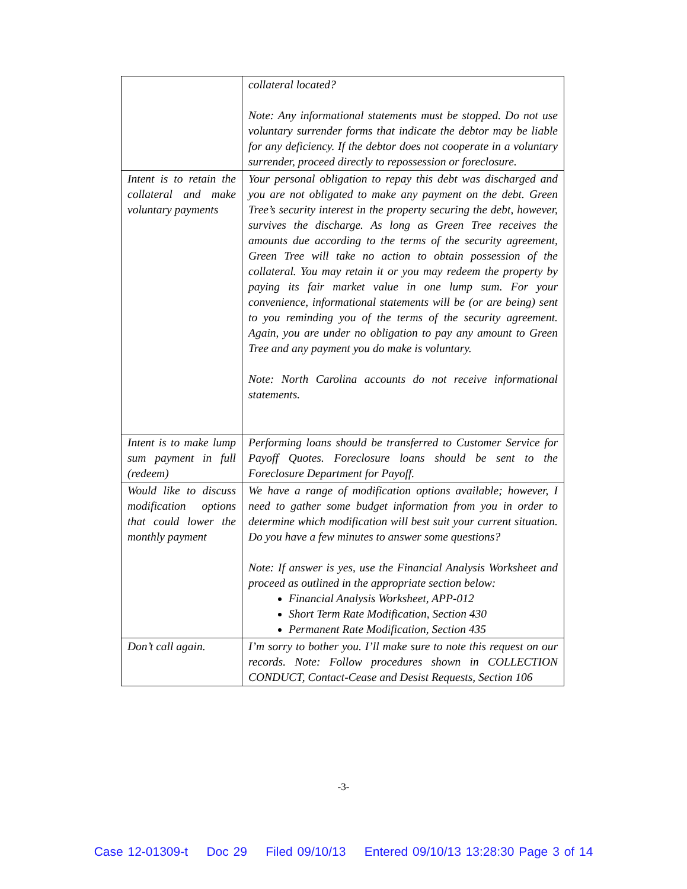| | collateral located? Note: Any informational statements must be stopped. Do not use voluntary surrender forms that indicate the debtor may be liable for any deficiency. If the debtor does not cooperate in a voluntary surrender, proceed directly to repossession or foreclosure. |
| Intent is to retain the collateral and make voluntary payments | Your personal obligation to repay this debt was discharged and you are not obligated to make any payment on the debt. Green Tree’s security interest in the property securing the debt, however, survives the discharge. As long as Green Tree receives the amounts due according to the terms of the security agreement, Green Tree will take no action to obtain possession of the collateral. You may retain it or you may redeem the property by paying its fair market value in one lump sum. For your convenience, informational statements will be (or are being) sent to you reminding you of the terms of the security agreement. Again, you are under no obligation to pay any amount to Green Tree and any payment you do make is voluntary. Note: North Carolina accounts do not receive informational statements. |
| Intent is to make lump sum payment in full (redeem) | Performing loans should be transferred to Customer Service for Payoff Quotes. Foreclosure loans should be sent to the Foreclosure Department for Payoff. |
| Would like to discuss modification options that could lower the monthly payment | We have a range of modification options available; however, I need to gather some budget information from you in order to determine which modification will best suit your current situation. Do you have a few minutes to answer some questions? Note: If answer is yes, use the Financial Analysis Worksheet and proceed as outlined in the appropriate section below: Financial Analysis Worksheet, APP-012 Short Term Rate Modification, Section 430 Permanent Rate Modification, Section 435 |
| Don’t call again. | I’m sorry to bother you. I’ll make sure to note this request on our records. Note: Follow procedures shown in COLLECTION CONDUCT, Contact-Cease and Desist Requests, Section 106 |
-3-
Case 12-01309-t Doc 29 Filed 09/10/13 Entered 09/10/13 13:28:30 Page 3 of 14